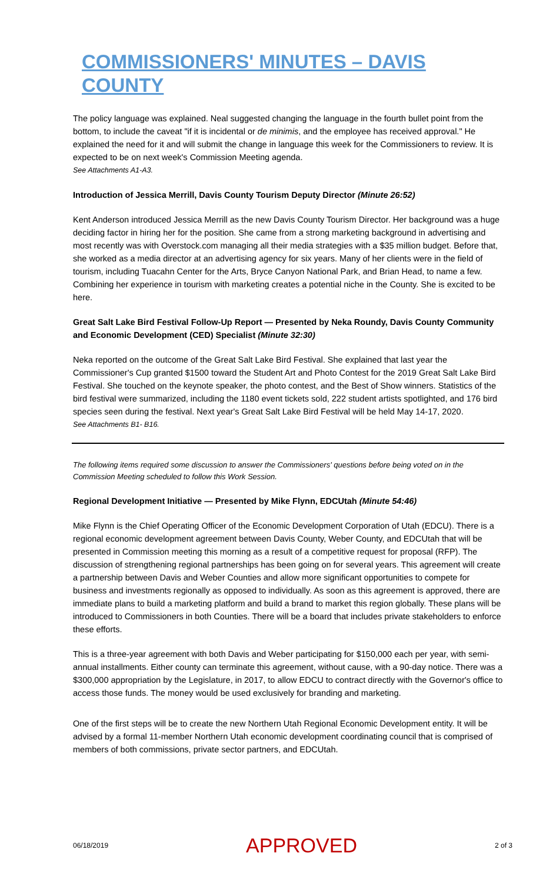COMMISSIONERS' MINUTES – DAVIS COUNTY
The policy language was explained. Neal suggested changing the language in the fourth bullet point from the bottom, to include the caveat "if it is incidental or de minimis, and the employee has received approval." He explained the need for it and will submit the change in language this week for the Commissioners to review. It is expected to be on next week's Commission Meeting agenda.
See Attachments A1-A3.
Introduction of Jessica Merrill, Davis County Tourism Deputy Director (Minute 26:52)
Kent Anderson introduced Jessica Merrill as the new Davis County Tourism Director. Her background was a huge deciding factor in hiring her for the position. She came from a strong marketing background in advertising and most recently was with Overstock.com managing all their media strategies with a $35 million budget. Before that, she worked as a media director at an advertising agency for six years. Many of her clients were in the field of tourism, including Tuacahn Center for the Arts, Bryce Canyon National Park, and Brian Head, to name a few. Combining her experience in tourism with marketing creates a potential niche in the County. She is excited to be here.
Great Salt Lake Bird Festival Follow-Up Report — Presented by Neka Roundy, Davis County Community and Economic Development (CED) Specialist (Minute 32:30)
Neka reported on the outcome of the Great Salt Lake Bird Festival. She explained that last year the Commissioner's Cup granted $1500 toward the Student Art and Photo Contest for the 2019 Great Salt Lake Bird Festival. She touched on the keynote speaker, the photo contest, and the Best of Show winners. Statistics of the bird festival were summarized, including the 1180 event tickets sold, 222 student artists spotlighted, and 176 bird species seen during the festival. Next year's Great Salt Lake Bird Festival will be held May 14-17, 2020.
See Attachments B1- B16.
The following items required some discussion to answer the Commissioners' questions before being voted on in the Commission Meeting scheduled to follow this Work Session.
Regional Development Initiative — Presented by Mike Flynn, EDCUtah (Minute 54:46)
Mike Flynn is the Chief Operating Officer of the Economic Development Corporation of Utah (EDCU). There is a regional economic development agreement between Davis County, Weber County, and EDCUtah that will be presented in Commission meeting this morning as a result of a competitive request for proposal (RFP). The discussion of strengthening regional partnerships has been going on for several years. This agreement will create a partnership between Davis and Weber Counties and allow more significant opportunities to compete for business and investments regionally as opposed to individually. As soon as this agreement is approved, there are immediate plans to build a marketing platform and build a brand to market this region globally. These plans will be introduced to Commissioners in both Counties. There will be a board that includes private stakeholders to enforce these efforts.
This is a three-year agreement with both Davis and Weber participating for $150,000 each per year, with semi-annual installments. Either county can terminate this agreement, without cause, with a 90-day notice. There was a $300,000 appropriation by the Legislature, in 2017, to allow EDCU to contract directly with the Governor's office to access those funds. The money would be used exclusively for branding and marketing.
One of the first steps will be to create the new Northern Utah Regional Economic Development entity. It will be advised by a formal 11-member Northern Utah economic development coordinating council that is comprised of members of both commissions, private sector partners, and EDCUtah.
06/18/2019 APPROVED 2 of 3